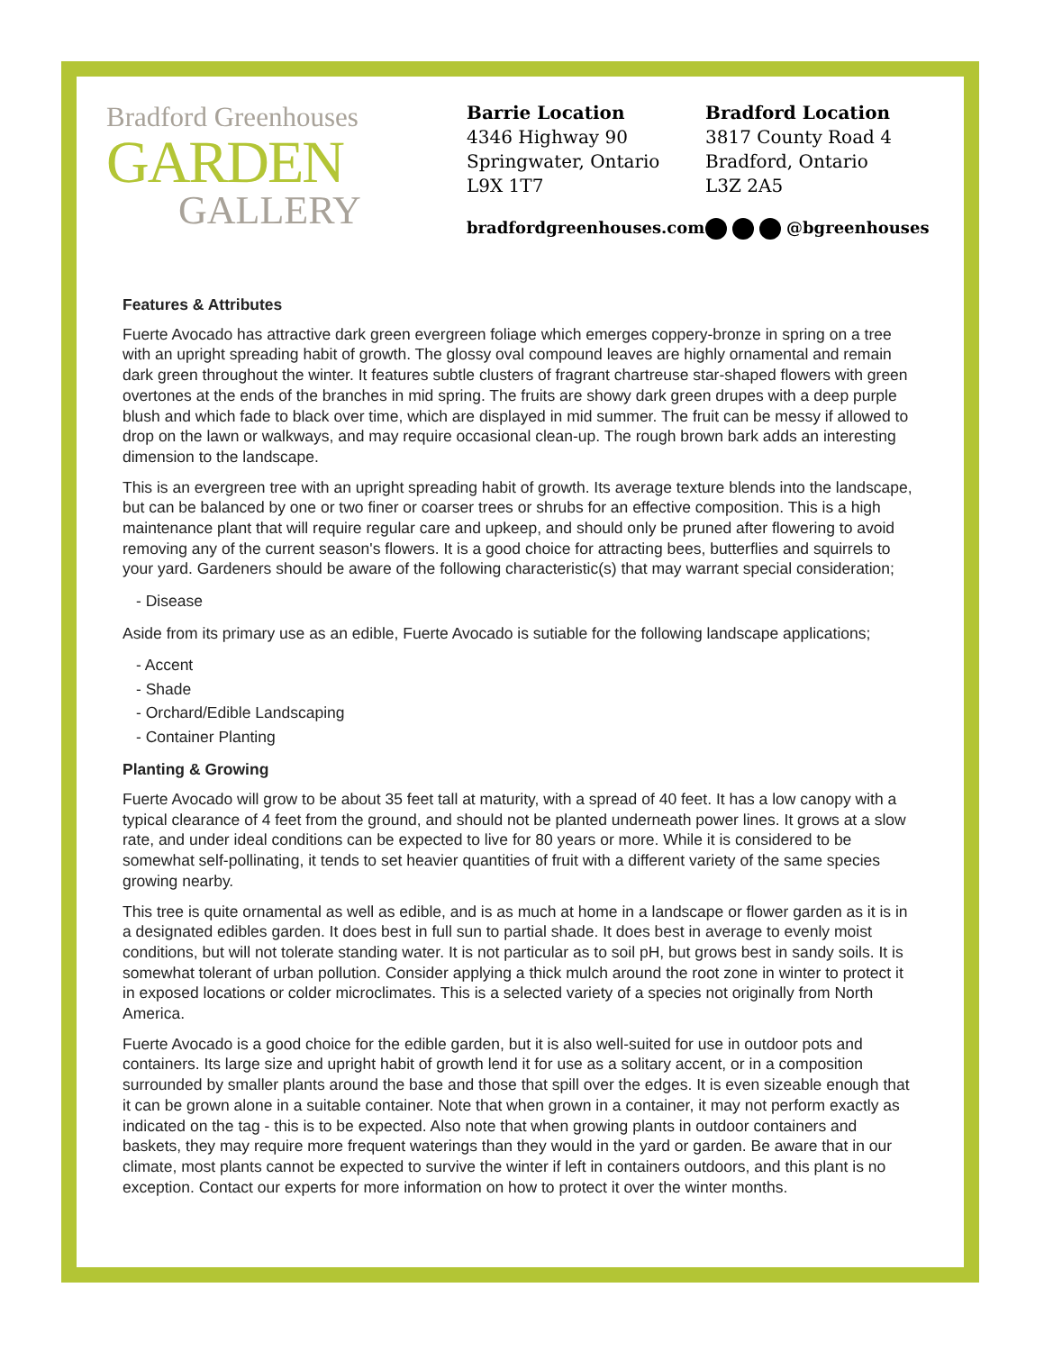Bradford Greenhouses
GARDEN
GALLERY
Barrie Location
4346 Highway 90
Springwater, Ontario
L9X 1T7
Bradford Location
3817 County Road 4
Bradford, Ontario
L3Z 2A5
bradfordgreenhouses.com @bgreenhouses
Features & Attributes
Fuerte Avocado has attractive dark green evergreen foliage which emerges coppery-bronze in spring on a tree with an upright spreading habit of growth. The glossy oval compound leaves are highly ornamental and remain dark green throughout the winter. It features subtle clusters of fragrant chartreuse star-shaped flowers with green overtones at the ends of the branches in mid spring. The fruits are showy dark green drupes with a deep purple blush and which fade to black over time, which are displayed in mid summer. The fruit can be messy if allowed to drop on the lawn or walkways, and may require occasional clean-up. The rough brown bark adds an interesting dimension to the landscape.
This is an evergreen tree with an upright spreading habit of growth. Its average texture blends into the landscape, but can be balanced by one or two finer or coarser trees or shrubs for an effective composition. This is a high maintenance plant that will require regular care and upkeep, and should only be pruned after flowering to avoid removing any of the current season's flowers. It is a good choice for attracting bees, butterflies and squirrels to your yard. Gardeners should be aware of the following characteristic(s) that may warrant special consideration;
- Disease
Aside from its primary use as an edible, Fuerte Avocado is sutiable for the following landscape applications;
- Accent
- Shade
- Orchard/Edible Landscaping
- Container Planting
Planting & Growing
Fuerte Avocado will grow to be about 35 feet tall at maturity, with a spread of 40 feet. It has a low canopy with a typical clearance of 4 feet from the ground, and should not be planted underneath power lines. It grows at a slow rate, and under ideal conditions can be expected to live for 80 years or more. While it is considered to be somewhat self-pollinating, it tends to set heavier quantities of fruit with a different variety of the same species growing nearby.
This tree is quite ornamental as well as edible, and is as much at home in a landscape or flower garden as it is in a designated edibles garden. It does best in full sun to partial shade. It does best in average to evenly moist conditions, but will not tolerate standing water. It is not particular as to soil pH, but grows best in sandy soils. It is somewhat tolerant of urban pollution. Consider applying a thick mulch around the root zone in winter to protect it in exposed locations or colder microclimates. This is a selected variety of a species not originally from North America.
Fuerte Avocado is a good choice for the edible garden, but it is also well-suited for use in outdoor pots and containers. Its large size and upright habit of growth lend it for use as a solitary accent, or in a composition surrounded by smaller plants around the base and those that spill over the edges. It is even sizeable enough that it can be grown alone in a suitable container. Note that when grown in a container, it may not perform exactly as indicated on the tag - this is to be expected. Also note that when growing plants in outdoor containers and baskets, they may require more frequent waterings than they would in the yard or garden. Be aware that in our climate, most plants cannot be expected to survive the winter if left in containers outdoors, and this plant is no exception. Contact our experts for more information on how to protect it over the winter months.